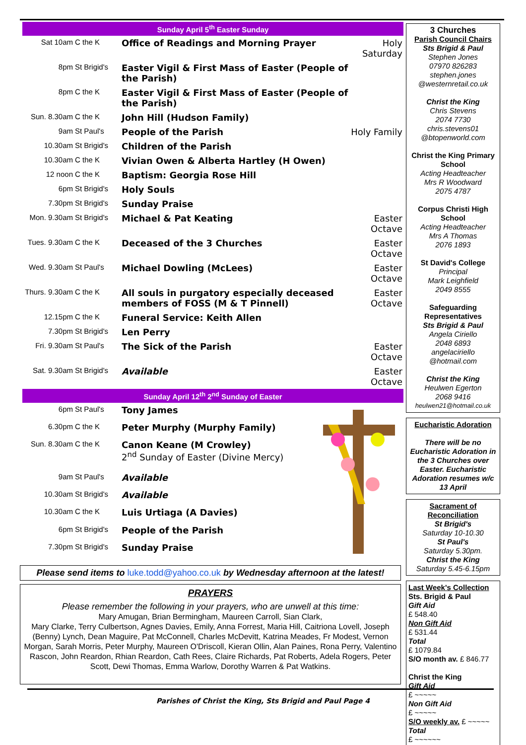Sunday April 5<sup>th</sup> Easter Sunday
| Sat 10am | C the K | Office of Readings and Morning Prayer | Holy Saturday |
| 8pm | St Brigid's | Easter Vigil & First Mass of Easter (People of the Parish) | |
| 8pm | C the K | Easter Vigil & First Mass of Easter (People of the Parish) | |
| Sun. 8.30am | C the K | John Hill (Hudson Family) | |
| 9am | St Paul's | People of the Parish | Holy Family |
| 10.30am | St Brigid's | Children of the Parish | |
| 10.30am | C the K | Vivian Owen & Alberta Hartley (H Owen) | |
| 12 noon | C the K | Baptism: Georgia Rose Hill | |
| 6pm | St Brigid's | Holy Souls | |
| 7.30pm | St Brigid's | Sunday Praise | |
| Mon. 9.30am | St Brigid's | Michael & Pat Keating | Easter Octave |
| Tues. 9.30am | C the K | Deceased of the 3 Churches | Easter Octave |
| Wed. 9.30am | St Paul's | Michael Dowling (McLees) | Easter Octave |
| Thurs. 9.30am | C the K | All souls in purgatory especially deceased members of FOSS (M & T Pinnell) | Easter Octave |
| 12.15pm | C the K | Funeral Service: Keith Allen | |
| 7.30pm | St Brigid's | Len Perry | |
| Fri. 9.30am | St Paul's | The Sick of the Parish | Easter Octave |
| Sat. 9.30am | St Brigid's | Available | Easter Octave |
Sunday April 12<sup>th</sup> 2<sup>nd</sup> Sunday of Easter
| 6pm | St Paul's | Tony James | |
| 6.30pm | C the K | Peter Murphy (Murphy Family) | |
| Sun. 8.30am | C the K | Canon Keane (M Crowley) 2<sup>nd</sup> Sunday of Easter (Divine Mercy) | |
| 9am | St Paul's | Available | |
| 10.30am | St Brigid's | Available | |
| 10.30am | C the K | Luis Urtiaga (A Davies) | |
| 6pm | St Brigid's | People of the Parish | |
| 7.30pm | St Brigid's | Sunday Praise | |
3 Churches
Parish Council Chairs
Sts Brigid & Paul
Stephen Jones
07970 826283
stephen.jones
@westernretail.co.uk
Christ the King
Chris Stevens
2074 7730
chris.stevens01
@btopenworld.com
Christ the King Primary School
Acting Headteacher
Mrs R Woodward
2075 4787
Corpus Christi High School
Acting Headteacher
Mrs A Thomas
2076 1893
St David's College
Principal
Mark Leighfield
2049 8555
Safeguarding Representatives
Sts Brigid & Paul
Angela Ciriello
2048 6893
angelaciriello
@hotmail.com
Christ the King
Heulwen Egerton
2068 9416
heulwen21@hotmail.co.uk
Eucharistic Adoration
There will be no Eucharistic Adoration in the 3 Churches over Easter. Eucharistic Adoration resumes w/c 13 April
Sacrament of Reconciliation
St Brigid's
Saturday 10-10.30
St Paul's
Saturday 5.30pm.
Christ the King
Saturday 5.45-6.15pm
Last Week's Collection
Sts. Brigid & Paul
Gift Aid
£ 548.40
Non Gift Aid
£ 531.44
Total
£ 1079.84
S/O month av. £ 846.77
Christ the King
Gift Aid
£ ~~~~~
Non Gift Aid
£ ~~~~~
S/O weekly av. £ ~~~~~
Total
£ ~~~~~~
Please send items to luke.todd@yahoo.co.uk by Wednesday afternoon at the latest!
PRAYERS
Please remember the following in your prayers, who are unwell at this time:
Mary Amugan, Brian Bermingham, Maureen Carroll, Sian Clark,
Mary Clarke, Terry Culbertson, Agnes Davies, Emily, Anna Forrest, Maria Hill, Caitriona Lovell, Joseph (Benny) Lynch, Dean Maguire, Pat McConnell, Charles McDevitt, Katrina Meades, Fr Modest, Vernon Morgan, Sarah Morris, Peter Murphy, Maureen O'Driscoll, Kieran Ollin, Alan Paines, Rona Perry, Valentino Rascon, John Reardon, Rhian Reardon, Cath Rees, Claire Richards, Pat Roberts, Adela Rogers, Peter Scott, Dewi Thomas, Emma Warlow, Dorothy Warren & Pat Watkins.
Parishes of Christ the King, Sts Brigid and Paul Page 4